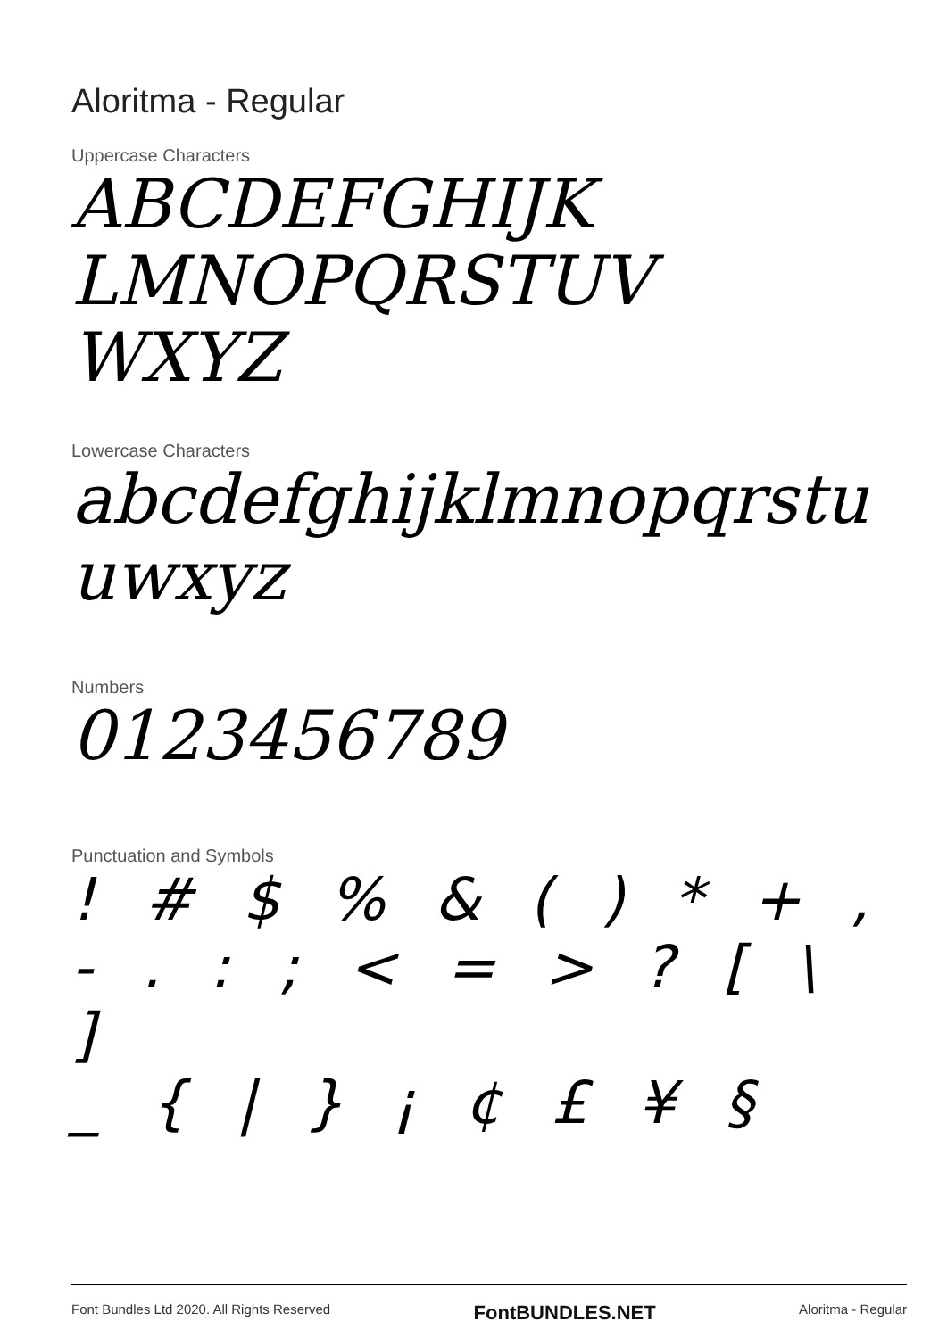Aloritma - Regular
Uppercase Characters
ABCDEFGHIJK
LMNOPQRSTUV
WXYZ
Lowercase Characters
abcdefghijklmnopqrstu
uwxyz
Numbers
0123456789
Punctuation and Symbols
! # $ % & ( ) * + ,
- . : ; < = > ? [ \ ]
_ { | } ¡ ¢ £ ¥ §
Font Bundles Ltd 2020. All Rights Reserved FontBUNDLES.NET Aloritma - Regular